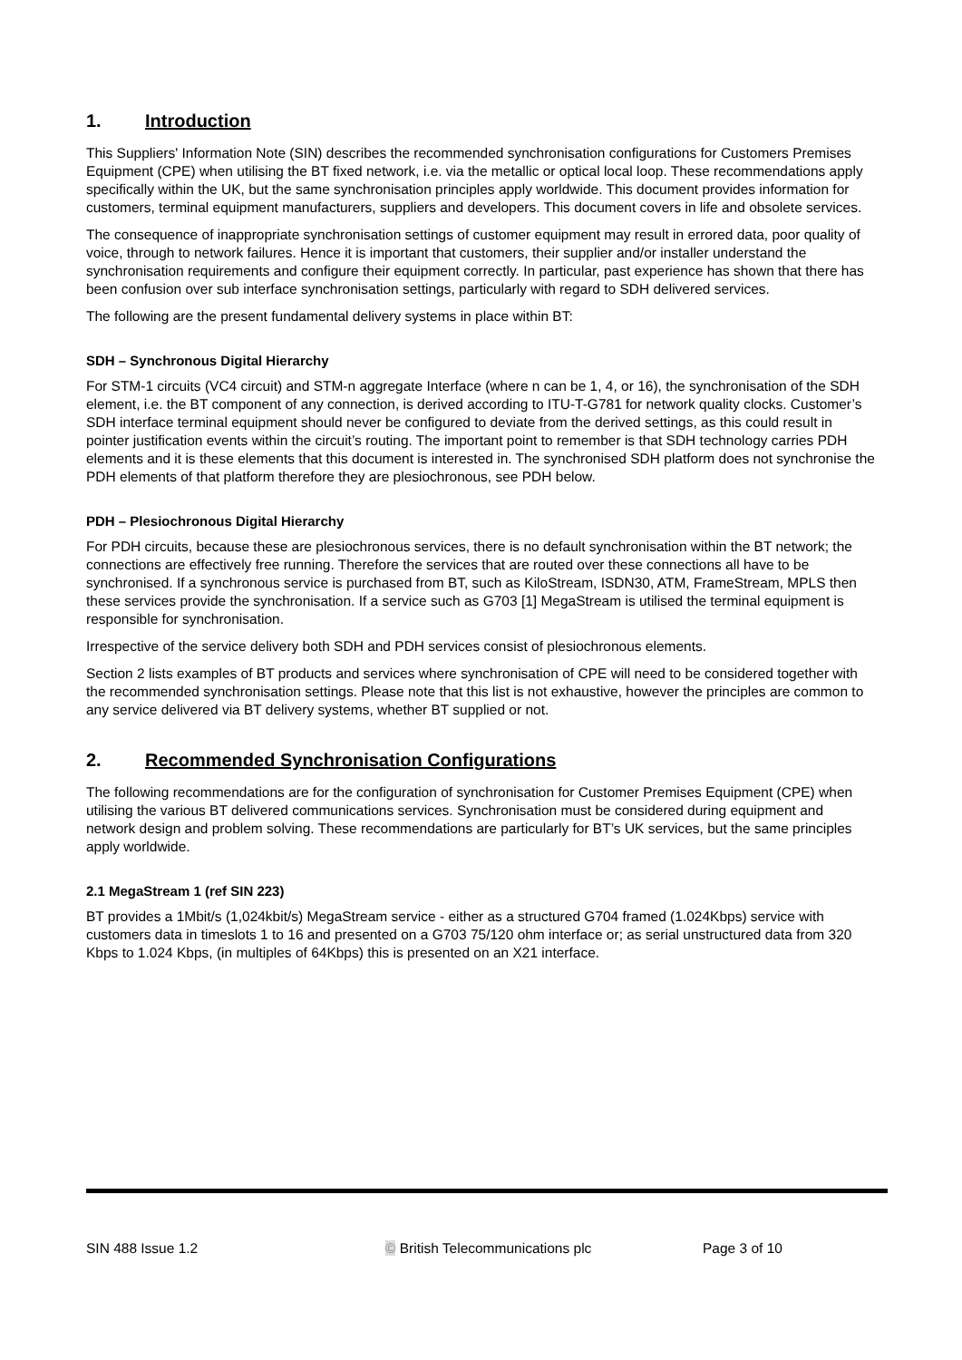1. Introduction
This Suppliers' Information Note (SIN) describes the recommended synchronisation configurations for Customers Premises Equipment (CPE) when utilising the BT fixed network, i.e. via the metallic or optical local loop. These recommendations apply specifically within the UK, but the same synchronisation principles apply worldwide. This document provides information for customers, terminal equipment manufacturers, suppliers and developers. This document covers in life and obsolete services.
The consequence of inappropriate synchronisation settings of customer equipment may result in errored data, poor quality of voice, through to network failures. Hence it is important that customers, their supplier and/or installer understand the synchronisation requirements and configure their equipment correctly. In particular, past experience has shown that there has been confusion over sub interface synchronisation settings, particularly with regard to SDH delivered services.
The following are the present fundamental delivery systems in place within BT:
SDH – Synchronous Digital Hierarchy
For STM-1 circuits (VC4 circuit) and STM-n aggregate Interface (where n can be 1, 4, or 16), the synchronisation of the SDH element, i.e. the BT component of any connection, is derived according to ITU-T-G781 for network quality clocks. Customer’s SDH interface terminal equipment should never be configured to deviate from the derived settings, as this could result in pointer justification events within the circuit’s routing. The important point to remember is that SDH technology carries PDH elements and it is these elements that this document is interested in. The synchronised SDH platform does not synchronise the PDH elements of that platform therefore they are plesiochronous, see PDH below.
PDH – Plesiochronous Digital Hierarchy
For PDH circuits, because these are plesiochronous services, there is no default synchronisation within the BT network; the connections are effectively free running. Therefore the services that are routed over these connections all have to be synchronised. If a synchronous service is purchased from BT, such as KiloStream, ISDN30, ATM, FrameStream, MPLS then these services provide the synchronisation. If a service such as G703 [1] MegaStream is utilised the terminal equipment is responsible for synchronisation.
Irrespective of the service delivery both SDH and PDH services consist of plesiochronous elements.
Section 2 lists examples of BT products and services where synchronisation of CPE will need to be considered together with the recommended synchronisation settings. Please note that this list is not exhaustive, however the principles are common to any service delivered via BT delivery systems, whether BT supplied or not.
2. Recommended Synchronisation Configurations
The following recommendations are for the configuration of synchronisation for Customer Premises Equipment (CPE) when utilising the various BT delivered communications services. Synchronisation must be considered during equipment and network design and problem solving. These recommendations are particularly for BT’s UK services, but the same principles apply worldwide.
2.1 MegaStream 1 (ref SIN 223)
BT provides a 1Mbit/s (1,024kbit/s) MegaStream service - either as a structured G704 framed (1.024Kbps) service with customers data in timeslots 1 to 16 and presented on a G703 75/120 ohm interface or; as serial unstructured data from 320 Kbps to 1.024 Kbps, (in multiples of 64Kbps) this is presented on an X21 interface.
SIN 488 Issue 1.2 © British Telecommunications plc Page 3 of 10